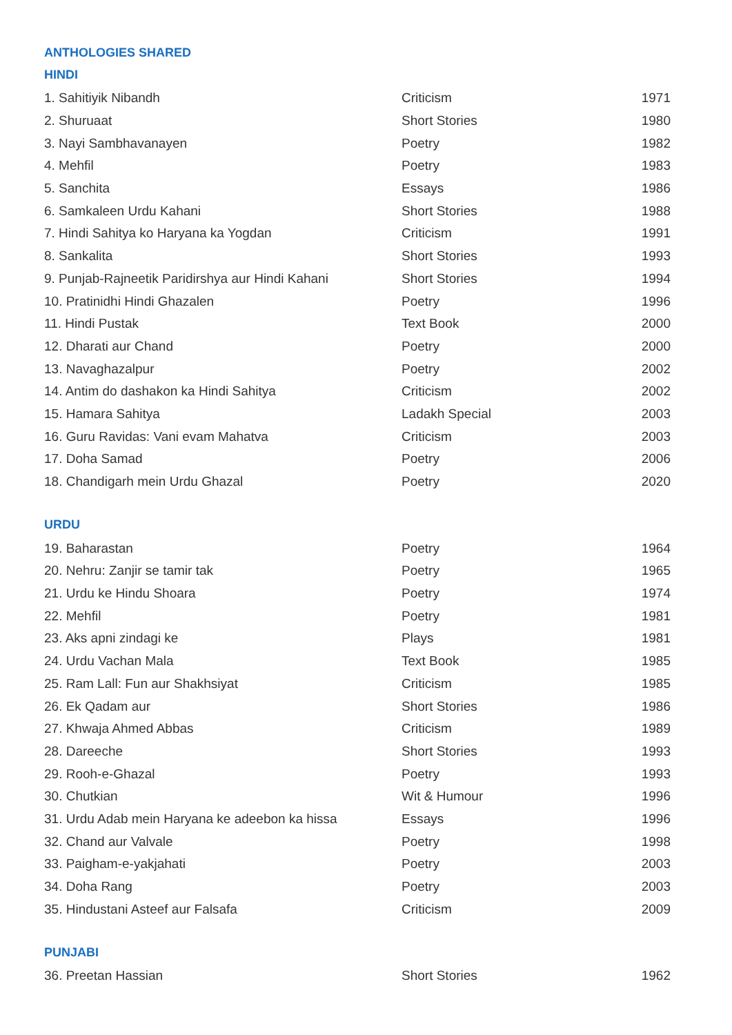ANTHOLOGIES SHARED
HINDI
| 1. Sahitiyik Nibandh | Criticism | 1971 |
| 2. Shuruaat | Short Stories | 1980 |
| 3. Nayi Sambhavanayen | Poetry | 1982 |
| 4. Mehfil | Poetry | 1983 |
| 5. Sanchita | Essays | 1986 |
| 6. Samkaleen Urdu Kahani | Short Stories | 1988 |
| 7. Hindi Sahitya ko Haryana ka Yogdan | Criticism | 1991 |
| 8. Sankalita | Short Stories | 1993 |
| 9. Punjab-Rajneetik Paridirshya aur Hindi Kahani | Short Stories | 1994 |
| 10. Pratinidhi Hindi Ghazalen | Poetry | 1996 |
| 11. Hindi Pustak | Text Book | 2000 |
| 12. Dharati aur Chand | Poetry | 2000 |
| 13. Navaghazalpur | Poetry | 2002 |
| 14. Antim do dashakon ka Hindi Sahitya | Criticism | 2002 |
| 15. Hamara Sahitya | Ladakh Special | 2003 |
| 16. Guru Ravidas: Vani evam Mahatva | Criticism | 2003 |
| 17. Doha Samad | Poetry | 2006 |
| 18. Chandigarh mein Urdu Ghazal | Poetry | 2020 |
URDU
| 19. Baharastan | Poetry | 1964 |
| 20. Nehru: Zanjir se tamir tak | Poetry | 1965 |
| 21. Urdu ke Hindu Shoara | Poetry | 1974 |
| 22. Mehfil | Poetry | 1981 |
| 23. Aks apni zindagi ke | Plays | 1981 |
| 24. Urdu Vachan Mala | Text Book | 1985 |
| 25. Ram Lall: Fun aur Shakhsiyat | Criticism | 1985 |
| 26. Ek Qadam aur | Short Stories | 1986 |
| 27. Khwaja Ahmed Abbas | Criticism | 1989 |
| 28. Dareeche | Short Stories | 1993 |
| 29. Rooh-e-Ghazal | Poetry | 1993 |
| 30. Chutkian | Wit & Humour | 1996 |
| 31. Urdu Adab mein Haryana ke adeebon ka hissa | Essays | 1996 |
| 32. Chand aur Valvale | Poetry | 1998 |
| 33. Paigham-e-yakjahati | Poetry | 2003 |
| 34. Doha Rang | Poetry | 2003 |
| 35. Hindustani Asteef aur Falsafa | Criticism | 2009 |
PUNJABI
| 36. Preetan Hassian | Short Stories | 1962 |